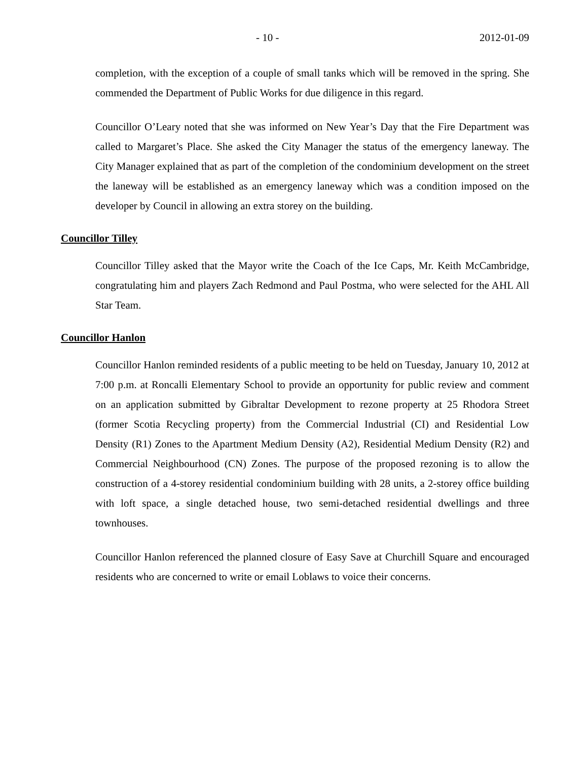- 10 - 2012-01-09
completion, with the exception of a couple of small tanks which will be removed in the spring. She commended the Department of Public Works for due diligence in this regard.
Councillor O’Leary noted that she was informed on New Year’s Day that the Fire Department was called to Margaret’s Place. She asked the City Manager the status of the emergency laneway. The City Manager explained that as part of the completion of the condominium development on the street the laneway will be established as an emergency laneway which was a condition imposed on the developer by Council in allowing an extra storey on the building.
Councillor Tilley
Councillor Tilley asked that the Mayor write the Coach of the Ice Caps, Mr. Keith McCambridge, congratulating him and players Zach Redmond and Paul Postma, who were selected for the AHL All Star Team.
Councillor Hanlon
Councillor Hanlon reminded residents of a public meeting to be held on Tuesday, January 10, 2012 at 7:00 p.m. at Roncalli Elementary School to provide an opportunity for public review and comment on an application submitted by Gibraltar Development to rezone property at 25 Rhodora Street (former Scotia Recycling property) from the Commercial Industrial (CI) and Residential Low Density (R1) Zones to the Apartment Medium Density (A2), Residential Medium Density (R2) and Commercial Neighbourhood (CN) Zones. The purpose of the proposed rezoning is to allow the construction of a 4-storey residential condominium building with 28 units, a 2-storey office building with loft space, a single detached house, two semi-detached residential dwellings and three townhouses.
Councillor Hanlon referenced the planned closure of Easy Save at Churchill Square and encouraged residents who are concerned to write or email Loblaws to voice their concerns.